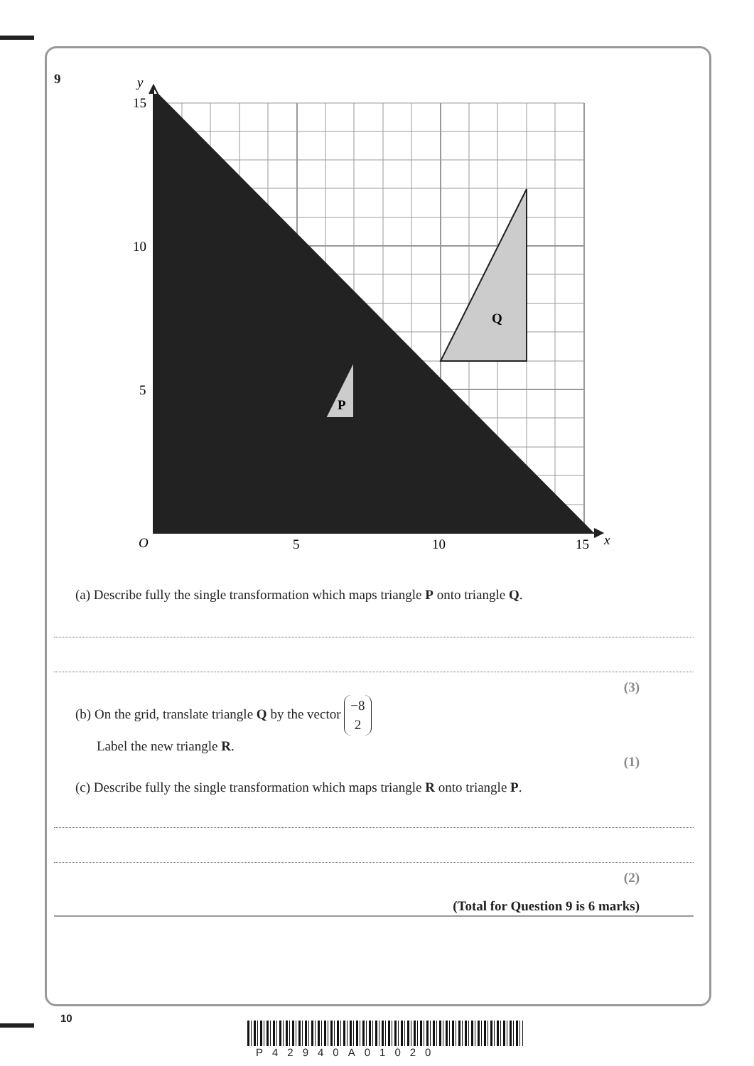9
y
15
10
5
O
5
10
15
x
P
Q
(a) Describe fully the single transformation which maps triangle P onto triangle Q.
(3)
(b) On the grid, translate triangle Q by the vector −8
2
Label the new triangle R.
(1)
(c) Describe fully the single transformation which maps triangle R onto triangle P.
(2)
(Total for Question 9 is 6 marks)
10
P42940A01020